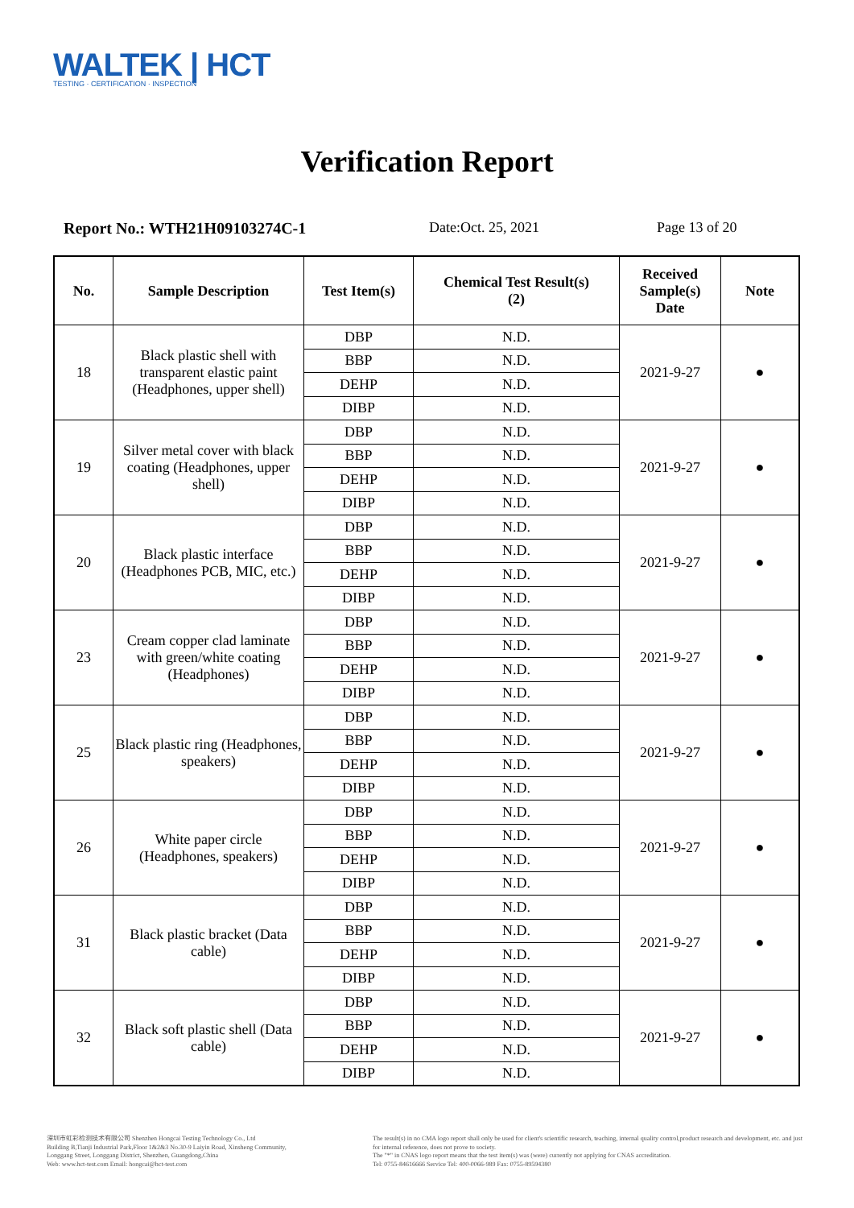WALTEK | HCT
TESTING · CERTIFICATION · INSPECTION
Verification Report
Report No.: WTH21H09103274C-1 Date:Oct. 25, 2021 Page 13 of 20
| No. | Sample Description | Test Item(s) | Chemical Test Result(s) (2) | Received Sample(s) Date | Note |
| --- | --- | --- | --- | --- | --- |
| 18 | Black plastic shell with transparent elastic paint (Headphones, upper shell) | DBP | N.D. | 2021-9-27 | ● |
| | | BBP | N.D. | | |
| | | DEHP | N.D. | | |
| | | DIBP | N.D. | | |
| 19 | Silver metal cover with black coating (Headphones, upper shell) | DBP | N.D. | 2021-9-27 | ● |
| | | BBP | N.D. | | |
| | | DEHP | N.D. | | |
| | | DIBP | N.D. | | |
| 20 | Black plastic interface (Headphones PCB, MIC, etc.) | DBP | N.D. | 2021-9-27 | ● |
| | | BBP | N.D. | | |
| | | DEHP | N.D. | | |
| | | DIBP | N.D. | | |
| 23 | Cream copper clad laminate with green/white coating (Headphones) | DBP | N.D. | 2021-9-27 | ● |
| | | BBP | N.D. | | |
| | | DEHP | N.D. | | |
| | | DIBP | N.D. | | |
| 25 | Black plastic ring (Headphones, speakers) | DBP | N.D. | 2021-9-27 | ● |
| | | BBP | N.D. | | |
| | | DEHP | N.D. | | |
| | | DIBP | N.D. | | |
| 26 | White paper circle (Headphones, speakers) | DBP | N.D. | 2021-9-27 | ● |
| | | BBP | N.D. | | |
| | | DEHP | N.D. | | |
| | | DIBP | N.D. | | |
| 31 | Black plastic bracket (Data cable) | DBP | N.D. | 2021-9-27 | ● |
| | | BBP | N.D. | | |
| | | DEHP | N.D. | | |
| | | DIBP | N.D. | | |
| 32 | Black soft plastic shell (Data cable) | DBP | N.D. | 2021-9-27 | ● |
| | | BBP | N.D. | | |
| | | DEHP | N.D. | | |
| | | DIBP | N.D. | | |
深圳市虹彩检测技术有限公司 Shenzhen Hongcai Testing Technology Co., Ltd
Building B,Tianji Industrial Park,Floor 1&2&3 No.30-9 Laiyin Road, Xinsheng Community,
Longgang Street, Longgang District, Shenzhen, Guangdong,China
Web: www.hct-test.com Email: hongcai@hct-test.com
The result(s) in no CMA logo report shall only be used for client's scientific research, teaching, internal quality control,product research and development, etc. and just for internal reference, does not prove to society.
The "*" in CNAS logo report means that the test item(s) was (were) currently not applying for CNAS accreditation.
Tel: 0755-84616666 Service Tel: 400-0066-989 Fax: 0755-89594380